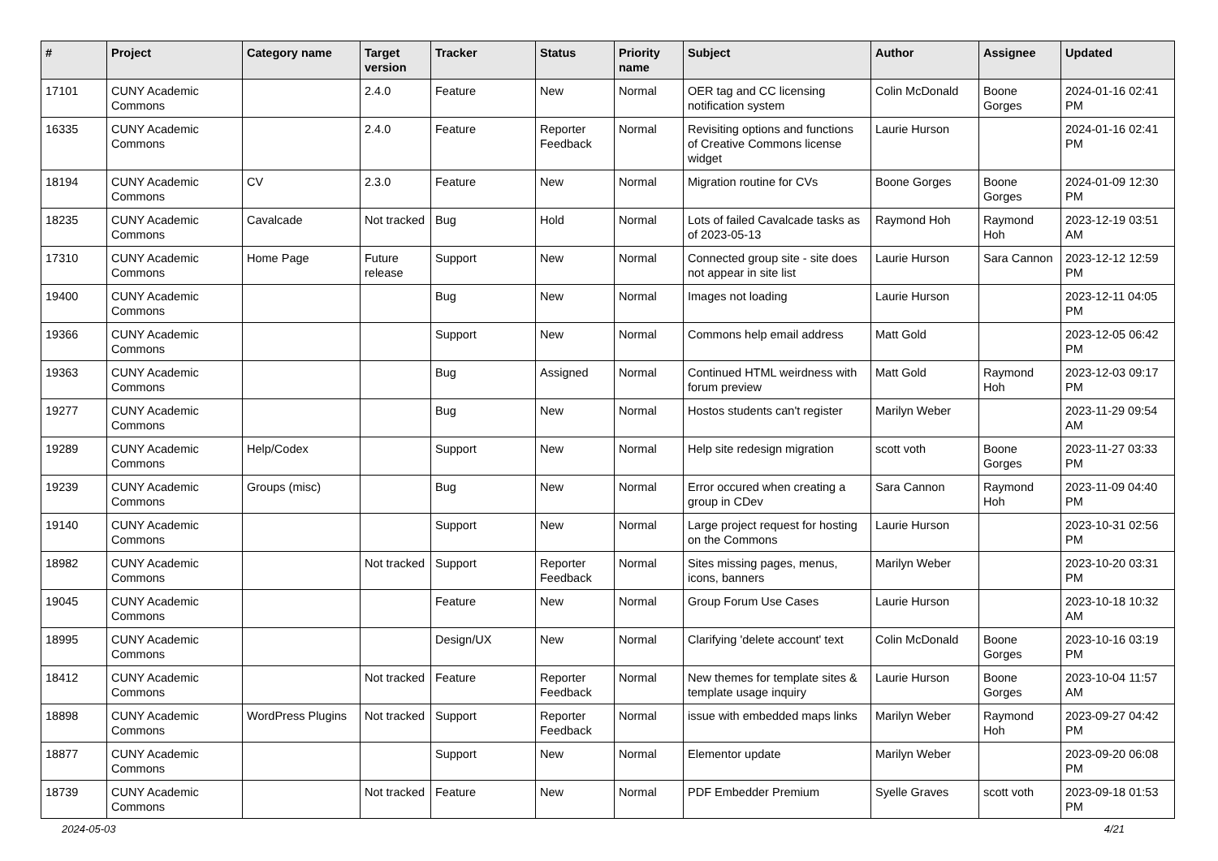| # | Project | Category name | Target version | Tracker | Status | Priority name | Subject | Author | Assignee | Updated |
| --- | --- | --- | --- | --- | --- | --- | --- | --- | --- | --- |
| 17101 | CUNY Academic Commons | | 2.4.0 | Feature | New | Normal | OER tag and CC licensing notification system | Colin McDonald | Boone Gorges | 2024-01-16 02:41 PM |
| 16335 | CUNY Academic Commons | | 2.4.0 | Feature | Reporter Feedback | Normal | Revisiting options and functions of Creative Commons license widget | Laurie Hurson | | 2024-01-16 02:41 PM |
| 18194 | CUNY Academic Commons | CV | 2.3.0 | Feature | New | Normal | Migration routine for CVs | Boone Gorges | Boone Gorges | 2024-01-09 12:30 PM |
| 18235 | CUNY Academic Commons | Cavalcade | Not tracked | Bug | Hold | Normal | Lots of failed Cavalcade tasks as of 2023-05-13 | Raymond Hoh | Raymond Hoh | 2023-12-19 03:51 AM |
| 17310 | CUNY Academic Commons | Home Page | Future release | Support | New | Normal | Connected group site - site does not appear in site list | Laurie Hurson | Sara Cannon | 2023-12-12 12:59 PM |
| 19400 | CUNY Academic Commons | | | Bug | New | Normal | Images not loading | Laurie Hurson | | 2023-12-11 04:05 PM |
| 19366 | CUNY Academic Commons | | | Support | New | Normal | Commons help email address | Matt Gold | | 2023-12-05 06:42 PM |
| 19363 | CUNY Academic Commons | | | Bug | Assigned | Normal | Continued HTML weirdness with forum preview | Matt Gold | Raymond Hoh | 2023-12-03 09:17 PM |
| 19277 | CUNY Academic Commons | | | Bug | New | Normal | Hostos students can't register | Marilyn Weber | | 2023-11-29 09:54 AM |
| 19289 | CUNY Academic Commons | Help/Codex | | Support | New | Normal | Help site redesign migration | scott voth | Boone Gorges | 2023-11-27 03:33 PM |
| 19239 | CUNY Academic Commons | Groups (misc) | | Bug | New | Normal | Error occured when creating a group in CDev | Sara Cannon | Raymond Hoh | 2023-11-09 04:40 PM |
| 19140 | CUNY Academic Commons | | | Support | New | Normal | Large project request for hosting on the Commons | Laurie Hurson | | 2023-10-31 02:56 PM |
| 18982 | CUNY Academic Commons | | Not tracked | Support | Reporter Feedback | Normal | Sites missing pages, menus, icons, banners | Marilyn Weber | | 2023-10-20 03:31 PM |
| 19045 | CUNY Academic Commons | | | Feature | New | Normal | Group Forum Use Cases | Laurie Hurson | | 2023-10-18 10:32 AM |
| 18995 | CUNY Academic Commons | | | Design/UX | New | Normal | Clarifying 'delete account' text | Colin McDonald | Boone Gorges | 2023-10-16 03:19 PM |
| 18412 | CUNY Academic Commons | | Not tracked | Feature | Reporter Feedback | Normal | New themes for template sites & template usage inquiry | Laurie Hurson | Boone Gorges | 2023-10-04 11:57 AM |
| 18898 | CUNY Academic Commons | WordPress Plugins | Not tracked | Support | Reporter Feedback | Normal | issue with embedded maps links | Marilyn Weber | Raymond Hoh | 2023-09-27 04:42 PM |
| 18877 | CUNY Academic Commons | | | Support | New | Normal | Elementor update | Marilyn Weber | | 2023-09-20 06:08 PM |
| 18739 | CUNY Academic Commons | | Not tracked | Feature | New | Normal | PDF Embedder Premium | Syelle Graves | scott voth | 2023-09-18 01:53 PM |
2024-05-03 4/21